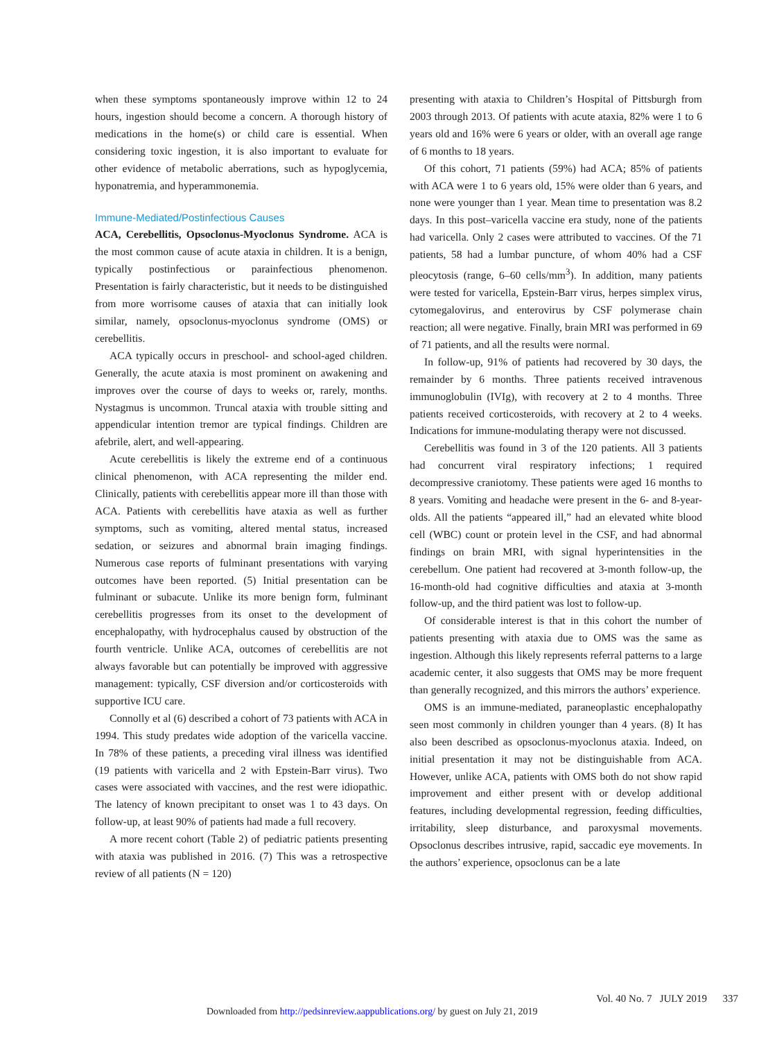when these symptoms spontaneously improve within 12 to 24 hours, ingestion should become a concern. A thorough history of medications in the home(s) or child care is essential. When considering toxic ingestion, it is also important to evaluate for other evidence of metabolic aberrations, such as hypoglycemia, hyponatremia, and hyperammonemia.
Immune-Mediated/Postinfectious Causes
ACA, Cerebellitis, Opsoclonus-Myoclonus Syndrome. ACA is the most common cause of acute ataxia in children. It is a benign, typically postinfectious or parainfectious phenomenon. Presentation is fairly characteristic, but it needs to be distinguished from more worrisome causes of ataxia that can initially look similar, namely, opsoclonus-myoclonus syndrome (OMS) or cerebellitis.
ACA typically occurs in preschool- and school-aged children. Generally, the acute ataxia is most prominent on awakening and improves over the course of days to weeks or, rarely, months. Nystagmus is uncommon. Truncal ataxia with trouble sitting and appendicular intention tremor are typical findings. Children are afebrile, alert, and well-appearing.
Acute cerebellitis is likely the extreme end of a continuous clinical phenomenon, with ACA representing the milder end. Clinically, patients with cerebellitis appear more ill than those with ACA. Patients with cerebellitis have ataxia as well as further symptoms, such as vomiting, altered mental status, increased sedation, or seizures and abnormal brain imaging findings. Numerous case reports of fulminant presentations with varying outcomes have been reported. (5) Initial presentation can be fulminant or subacute. Unlike its more benign form, fulminant cerebellitis progresses from its onset to the development of encephalopathy, with hydrocephalus caused by obstruction of the fourth ventricle. Unlike ACA, outcomes of cerebellitis are not always favorable but can potentially be improved with aggressive management: typically, CSF diversion and/or corticosteroids with supportive ICU care.
Connolly et al (6) described a cohort of 73 patients with ACA in 1994. This study predates wide adoption of the varicella vaccine. In 78% of these patients, a preceding viral illness was identified (19 patients with varicella and 2 with Epstein-Barr virus). Two cases were associated with vaccines, and the rest were idiopathic. The latency of known precipitant to onset was 1 to 43 days. On follow-up, at least 90% of patients had made a full recovery.
A more recent cohort (Table 2) of pediatric patients presenting with ataxia was published in 2016. (7) This was a retrospective review of all patients (N = 120)
presenting with ataxia to Children’s Hospital of Pittsburgh from 2003 through 2013. Of patients with acute ataxia, 82% were 1 to 6 years old and 16% were 6 years or older, with an overall age range of 6 months to 18 years.
Of this cohort, 71 patients (59%) had ACA; 85% of patients with ACA were 1 to 6 years old, 15% were older than 6 years, and none were younger than 1 year. Mean time to presentation was 8.2 days. In this post–varicella vaccine era study, none of the patients had varicella. Only 2 cases were attributed to vaccines. Of the 71 patients, 58 had a lumbar puncture, of whom 40% had a CSF pleocytosis (range, 6–60 cells/mm<sup>3</sup>). In addition, many patients were tested for varicella, Epstein-Barr virus, herpes simplex virus, cytomegalovirus, and enterovirus by CSF polymerase chain reaction; all were negative. Finally, brain MRI was performed in 69 of 71 patients, and all the results were normal.
In follow-up, 91% of patients had recovered by 30 days, the remainder by 6 months. Three patients received intravenous immunoglobulin (IVIg), with recovery at 2 to 4 months. Three patients received corticosteroids, with recovery at 2 to 4 weeks. Indications for immune-modulating therapy were not discussed.
Cerebellitis was found in 3 of the 120 patients. All 3 patients had concurrent viral respiratory infections; 1 required decompressive craniotomy. These patients were aged 16 months to 8 years. Vomiting and headache were present in the 6- and 8-year-olds. All the patients “appeared ill,” had an elevated white blood cell (WBC) count or protein level in the CSF, and had abnormal findings on brain MRI, with signal hyperintensities in the cerebellum. One patient had recovered at 3-month follow-up, the 16-month-old had cognitive difficulties and ataxia at 3-month follow-up, and the third patient was lost to follow-up.
Of considerable interest is that in this cohort the number of patients presenting with ataxia due to OMS was the same as ingestion. Although this likely represents referral patterns to a large academic center, it also suggests that OMS may be more frequent than generally recognized, and this mirrors the authors’ experience.
OMS is an immune-mediated, paraneoplastic encephalopathy seen most commonly in children younger than 4 years. (8) It has also been described as opsoclonus-myoclonus ataxia. Indeed, on initial presentation it may not be distinguishable from ACA. However, unlike ACA, patients with OMS both do not show rapid improvement and either present with or develop additional features, including developmental regression, feeding difficulties, irritability, sleep disturbance, and paroxysmal movements. Opsoclonus describes intrusive, rapid, saccadic eye movements. In the authors’ experience, opsoclonus can be a late
Vol. 40 No. 7 JULY 2019 337
Downloaded from http://pedsinreview.aappublications.org/ by guest on July 21, 2019